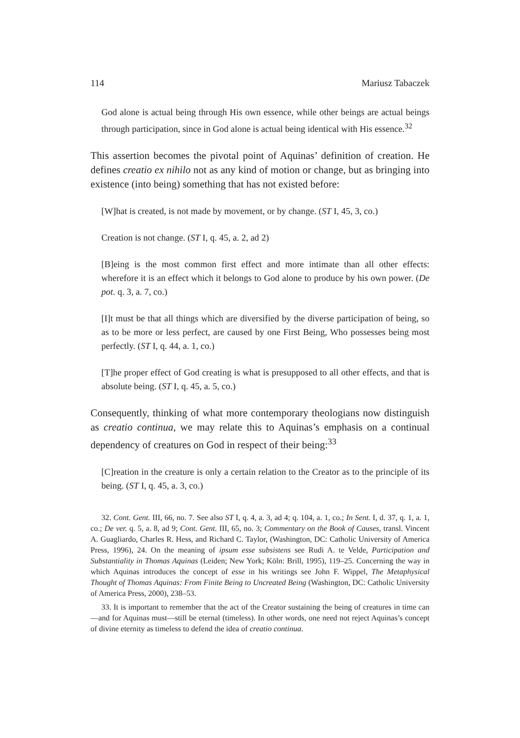114 Mariusz Tabaczek
God alone is actual being through His own essence, while other beings are actual beings through participation, since in God alone is actual being identical with His essence.<sup>32</sup>
This assertion becomes the pivotal point of Aquinas’ definition of creation. He defines creatio ex nihilo not as any kind of motion or change, but as bringing into existence (into being) something that has not existed before:
[W]hat is created, is not made by movement, or by change. (ST I, 45, 3, co.)
Creation is not change. (ST I, q. 45, a. 2, ad 2)
[B]eing is the most common first effect and more intimate than all other effects: wherefore it is an effect which it belongs to God alone to produce by his own power. (De pot. q. 3, a. 7, co.)
[I]t must be that all things which are diversified by the diverse participation of being, so as to be more or less perfect, are caused by one First Being, Who possesses being most perfectly. (ST I, q. 44, a. 1, co.)
[T]he proper effect of God creating is what is presupposed to all other effects, and that is absolute being. (ST I, q. 45, a. 5, co.)
Consequently, thinking of what more contemporary theologians now distinguish as creatio continua, we may relate this to Aquinas’s emphasis on a continual dependency of creatures on God in respect of their being:<sup>33</sup>
[C]reation in the creature is only a certain relation to the Creator as to the principle of its being. (ST I, q. 45, a. 3, co.)
32. Cont. Gent. III, 66, no. 7. See also ST I, q. 4, a. 3, ad 4; q. 104, a. 1, co.; In Sent. I, d. 37, q. 1, a. 1, co.; De ver. q. 5, a. 8, ad 9; Cont. Gent. III, 65, no. 3; Commentary on the Book of Causes, transl. Vincent A. Guagliardo, Charles R. Hess, and Richard C. Taylor, (Washington, DC: Catholic University of America Press, 1996), 24. On the meaning of ipsum esse subsistens see Rudi A. te Velde, Participation and Substantiality in Thomas Aquinas (Leiden; New York; Köln: Brill, 1995), 119–25. Concerning the way in which Aquinas introduces the concept of esse in his writings see John F. Wippel, The Metaphysical Thought of Thomas Aquinas: From Finite Being to Uncreated Being (Washington, DC: Catholic University of America Press, 2000), 238–53.
33. It is important to remember that the act of the Creator sustaining the being of creatures in time can—and for Aquinas must—still be eternal (timeless). In other words, one need not reject Aquinas’s concept of divine eternity as timeless to defend the idea of creatio continua.